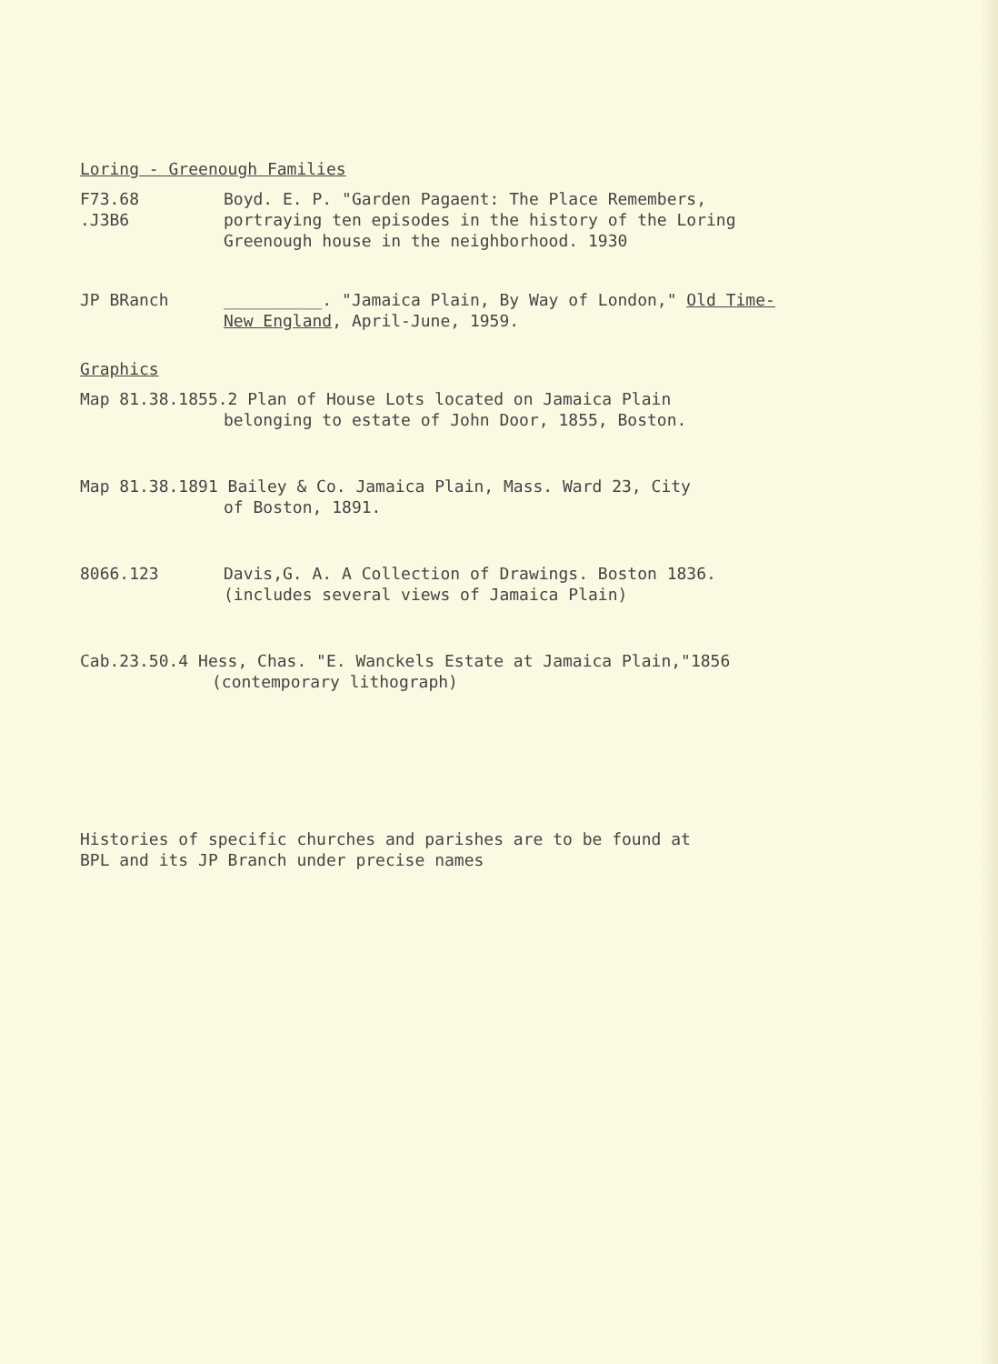Loring - Greenough Families
F73.68
.J3B6
Boyd. E. P. "Garden Pagaent: The Place Remembers,
portraying ten episodes in the history of the Loring
Greenough house in the neighborhood. 1930
JP BRanch __________. "Jamaica Plain, By Way of London," Old Time-
New England, April-June, 1959.
Graphics
Map 81.38.1855.2 Plan of House Lots located on Jamaica Plain
belonging to estate of John Door, 1855, Boston.
Map 81.38.1891 Bailey & Co. Jamaica Plain, Mass. Ward 23, City
of Boston, 1891.
8066.123 Davis,G. A. A Collection of Drawings. Boston 1836.
(includes several views of Jamaica Plain)
Cab.23.50.4 Hess, Chas. "E. Wanckels Estate at Jamaica Plain,"1856
(contemporary lithograph)
Histories of specific churches and parishes are to be found at
BPL and its JP Branch under precise names